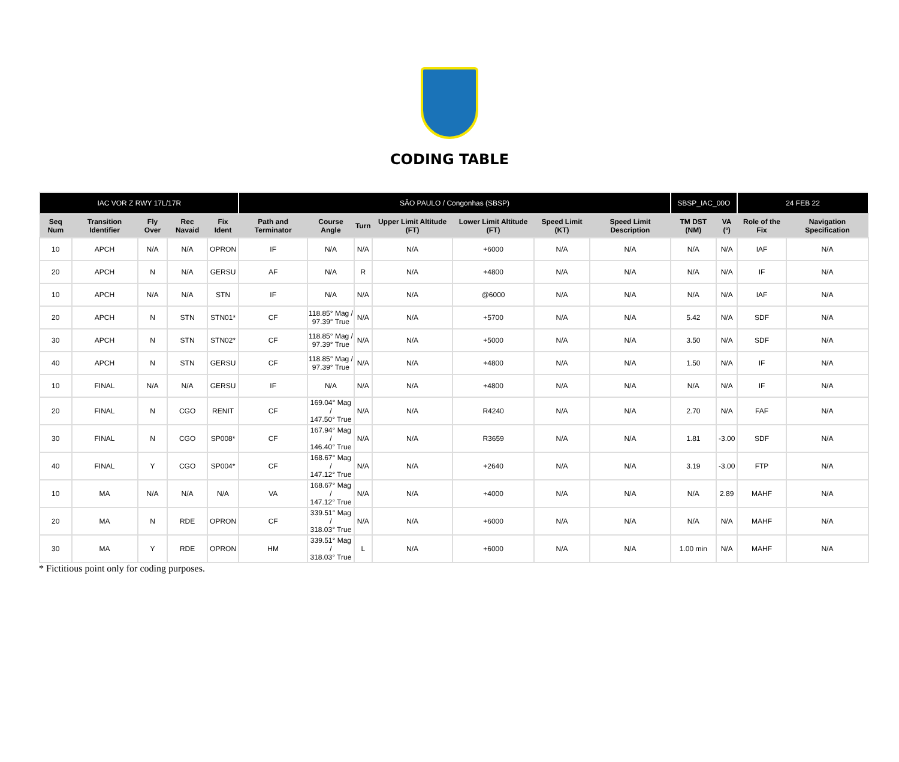CODING TABLE
| IAC VOR Z RWY 17L/17R | | | | | SÃO PAULO / Congonhas (SBSP) | | | | | | | SBSP_IAC_00O | | 24 FEB 22 | |
| Seq Num | Transition Identifier | Fly Over | Rec Navaid | Fix Ident | Path and Terminator | Course Angle | Turn | Upper Limit Altitude (FT) | Lower Limit Altitude (FT) | Speed Limit (KT) | Speed Limit Description | TM DST (NM) | VA (º) | Role of the Fix | Navigation Specification |
| 10 | APCH | N/A | N/A | OPRON | IF | N/A | N/A | N/A | +6000 | N/A | N/A | N/A | N/A | IAF | N/A |
| 20 | APCH | N | N/A | GERSU | AF | N/A | R | N/A | +4800 | N/A | N/A | N/A | N/A | IF | N/A |
| 10 | APCH | N/A | N/A | STN | IF | N/A | N/A | N/A | @6000 | N/A | N/A | N/A | N/A | IAF | N/A |
| 20 | APCH | N | STN | STN01* | CF | 118.85° Mag / 97.39° True | N/A | N/A | +5700 | N/A | N/A | 5.42 | N/A | SDF | N/A |
| 30 | APCH | N | STN | STN02* | CF | 118.85° Mag / 97.39° True | N/A | N/A | +5000 | N/A | N/A | 3.50 | N/A | SDF | N/A |
| 40 | APCH | N | STN | GERSU | CF | 118.85° Mag / 97.39° True | N/A | N/A | +4800 | N/A | N/A | 1.50 | N/A | IF | N/A |
| 10 | FINAL | N/A | N/A | GERSU | IF | N/A | N/A | N/A | +4800 | N/A | N/A | N/A | N/A | IF | N/A |
| 20 | FINAL | N | CGO | RENIT | CF | 169.04° Mag / 147.50° True | N/A | N/A | R4240 | N/A | N/A | 2.70 | N/A | FAF | N/A |
| 30 | FINAL | N | CGO | SP008* | CF | 167.94° Mag / 146.40° True | N/A | N/A | R3659 | N/A | N/A | 1.81 | -3.00 | SDF | N/A |
| 40 | FINAL | Y | CGO | SP004* | CF | 168.67° Mag / 147.12° True | N/A | N/A | +2640 | N/A | N/A | 3.19 | -3.00 | FTP | N/A |
| 10 | MA | N/A | N/A | N/A | VA | 168.67° Mag / 147.12° True | N/A | N/A | +4000 | N/A | N/A | N/A | 2.89 | MAHF | N/A |
| 20 | MA | N | RDE | OPRON | CF | 339.51° Mag / 318.03° True | N/A | N/A | +6000 | N/A | N/A | N/A | N/A | MAHF | N/A |
| 30 | MA | Y | RDE | OPRON | HM | 339.51° Mag / 318.03° True | L | N/A | +6000 | N/A | N/A | 1.00 min | N/A | MAHF | N/A |
* Fictitious point only for coding purposes.